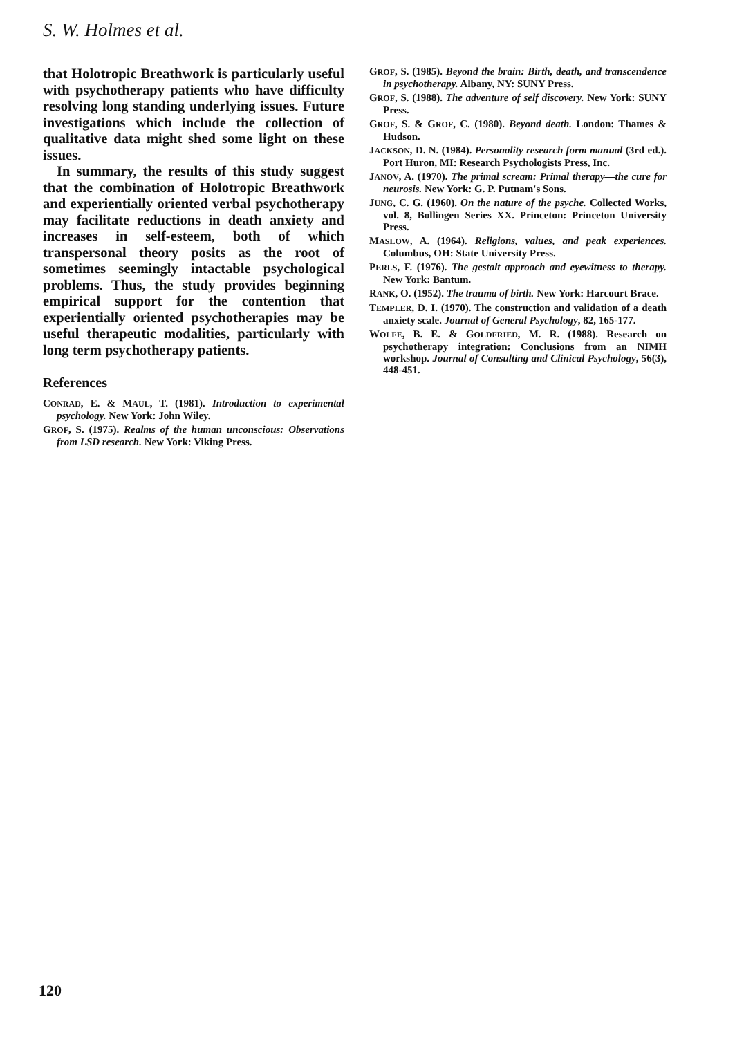S. W. Holmes et al.
that Holotropic Breathwork is particularly useful with psychotherapy patients who have difficulty resolving long standing underlying issues. Future investigations which include the collection of qualitative data might shed some light on these issues.
In summary, the results of this study suggest that the combination of Holotropic Breathwork and experientially oriented verbal psychotherapy may facilitate reductions in death anxiety and increases in self-esteem, both of which transpersonal theory posits as the root of sometimes seemingly intactable psychological problems. Thus, the study provides beginning empirical support for the contention that experientially oriented psychotherapies may be useful therapeutic modalities, particularly with long term psychotherapy patients.
References
CONRAD, E. & MAUL, T. (1981). Introduction to experimental psychology. New York: John Wiley.
GROF, S. (1975). Realms of the human unconscious: Observations from LSD research. New York: Viking Press.
GROF, S. (1985). Beyond the brain: Birth, death, and transcendence in psychotherapy. Albany, NY: SUNY Press.
GROF, S. (1988). The adventure of self discovery. New York: SUNY Press.
GROF, S. & GROF, C. (1980). Beyond death. London: Thames & Hudson.
JACKSON, D. N. (1984). Personality research form manual (3rd ed.). Port Huron, MI: Research Psychologists Press, Inc.
JANOV, A. (1970). The primal scream: Primal therapy—the cure for neurosis. New York: G. P. Putnam's Sons.
JUNG, C. G. (1960). On the nature of the psyche. Collected Works, vol. 8, Bollingen Series XX. Princeton: Princeton University Press.
MASLOW, A. (1964). Religions, values, and peak experiences. Columbus, OH: State University Press.
PERLS, F. (1976). The gestalt approach and eyewitness to therapy. New York: Bantum.
RANK, O. (1952). The trauma of birth. New York: Harcourt Brace.
TEMPLER, D. I. (1970). The construction and validation of a death anxiety scale. Journal of General Psychology, 82, 165-177.
WOLFE, B. E. & GOLDFRIED, M. R. (1988). Research on psychotherapy integration: Conclusions from an NIMH workshop. Journal of Consulting and Clinical Psychology, 56(3), 448-451.
120